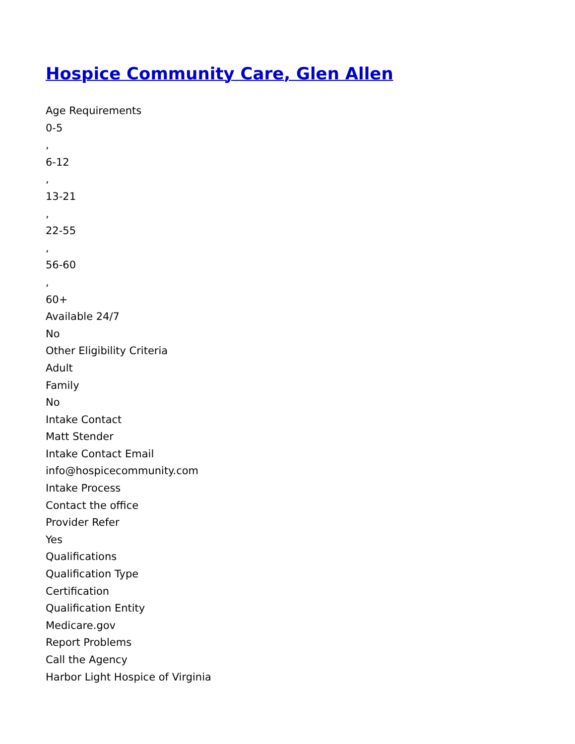Hospice Community Care, Glen Allen
Age Requirements
0-5
,
6-12
,
13-21
,
22-55
,
56-60
,
60+
Available 24/7
No
Other Eligibility Criteria
Adult
Family
No
Intake Contact
Matt Stender
Intake Contact Email
info@hospicecommunity.com
Intake Process
Contact the office
Provider Refer
Yes
Qualifications
Qualification Type
Certification
Qualification Entity
Medicare.gov
Report Problems
Call the Agency
Harbor Light Hospice of Virginia